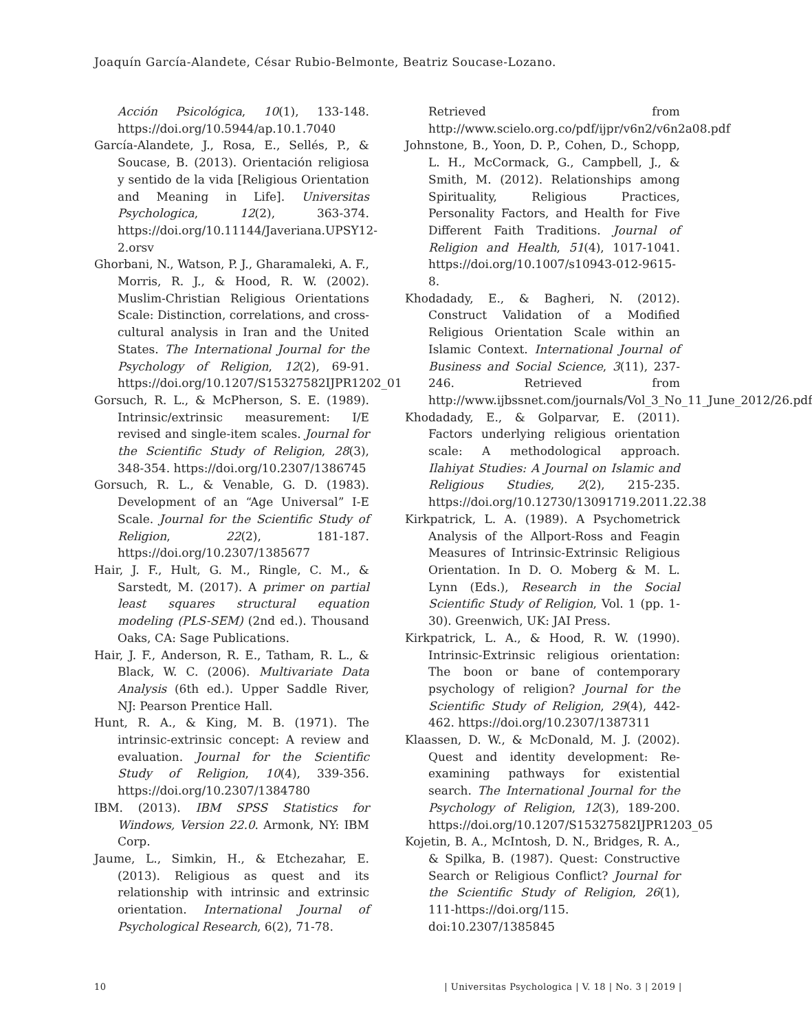Joaquín García-Alandete, César Rubio-Belmonte, Beatriz Soucase-Lozano.
Acción Psicológica, 10(1), 133-148. https://doi.org/10.5944/ap.10.1.7040
García-Alandete, J., Rosa, E., Sellés, P., & Soucase, B. (2013). Orientación religiosa y sentido de la vida [Religious Orientation and Meaning in Life]. Universitas Psychologica, 12(2), 363-374. https://doi.org/10.11144/Javeriana.UPSY12-2.orsv
Ghorbani, N., Watson, P. J., Gharamaleki, A. F., Morris, R. J., & Hood, R. W. (2002). Muslim-Christian Religious Orientations Scale: Distinction, correlations, and cross-cultural analysis in Iran and the United States. The International Journal for the Psychology of Religion, 12(2), 69-91. https://doi.org/10.1207/S15327582IJPR1202_01
Gorsuch, R. L., & McPherson, S. E. (1989). Intrinsic/extrinsic measurement: I/E revised and single-item scales. Journal for the Scientific Study of Religion, 28(3), 348-354. https://doi.org/10.2307/1386745
Gorsuch, R. L., & Venable, G. D. (1983). Development of an “Age Universal” I-E Scale. Journal for the Scientific Study of Religion, 22(2), 181-187. https://doi.org/10.2307/1385677
Hair, J. F., Hult, G. M., Ringle, C. M., & Sarstedt, M. (2017). A primer on partial least squares structural equation modeling (PLS-SEM) (2nd ed.). Thousand Oaks, CA: Sage Publications.
Hair, J. F., Anderson, R. E., Tatham, R. L., & Black, W. C. (2006). Multivariate Data Analysis (6th ed.). Upper Saddle River, NJ: Pearson Prentice Hall.
Hunt, R. A., & King, M. B. (1971). The intrinsic-extrinsic concept: A review and evaluation. Journal for the Scientific Study of Religion, 10(4), 339-356. https://doi.org/10.2307/1384780
IBM. (2013). IBM SPSS Statistics for Windows, Version 22.0. Armonk, NY: IBM Corp.
Jaume, L., Simkin, H., & Etchezahar, E. (2013). Religious as quest and its relationship with intrinsic and extrinsic orientation. International Journal of Psychological Research, 6(2), 71-78.
Retrieved from http://www.scielo.org.co/pdf/ijpr/v6n2/v6n2a08.pdf
Johnstone, B., Yoon, D. P., Cohen, D., Schopp, L. H., McCormack, G., Campbell, J., & Smith, M. (2012). Relationships among Spirituality, Religious Practices, Personality Factors, and Health for Five Different Faith Traditions. Journal of Religion and Health, 51(4), 1017-1041. https://doi.org/10.1007/s10943-012-9615-8.
Khodadady, E., & Bagheri, N. (2012). Construct Validation of a Modified Religious Orientation Scale within an Islamic Context. International Journal of Business and Social Science, 3(11), 237-246. Retrieved from http://www.ijbssnet.com/journals/Vol_3_No_11_June_2012/26.pdf
Khodadady, E., & Golparvar, E. (2011). Factors underlying religious orientation scale: A methodological approach. Ilahiyat Studies: A Journal on Islamic and Religious Studies, 2(2), 215-235. https://doi.org/10.12730/13091719.2011.22.38
Kirkpatrick, L. A. (1989). A Psychometrick Analysis of the Allport-Ross and Feagin Measures of Intrinsic-Extrinsic Religious Orientation. In D. O. Moberg & M. L. Lynn (Eds.), Research in the Social Scientific Study of Religion, Vol. 1 (pp. 1-30). Greenwich, UK: JAI Press.
Kirkpatrick, L. A., & Hood, R. W. (1990). Intrinsic-Extrinsic religious orientation: The boon or bane of contemporary psychology of religion? Journal for the Scientific Study of Religion, 29(4), 442-462. https://doi.org/10.2307/1387311
Klaassen, D. W., & McDonald, M. J. (2002). Quest and identity development: Re-examining pathways for existential search. The International Journal for the Psychology of Religion, 12(3), 189-200. https://doi.org/10.1207/S15327582IJPR1203_05
Kojetin, B. A., McIntosh, D. N., Bridges, R. A., & Spilka, B. (1987). Quest: Constructive Search or Religious Conflict? Journal for the Scientific Study of Religion, 26(1), 111-https://doi.org/115. doi:10.2307/1385845
10 | Universitas Psychologica | V. 18 | No. 3 | 2019 |